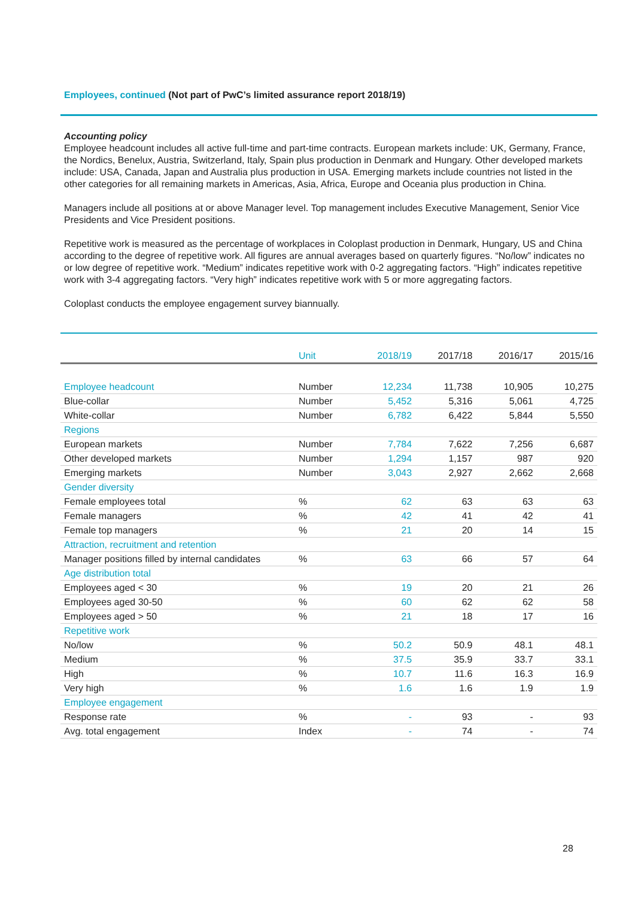Employees, continued (Not part of PwC’s limited assurance report 2018/19)
Accounting policy
Employee headcount includes all active full-time and part-time contracts. European markets include: UK, Germany, France, the Nordics, Benelux, Austria, Switzerland, Italy, Spain plus production in Denmark and Hungary. Other developed markets include: USA, Canada, Japan and Australia plus production in USA. Emerging markets include countries not listed in the other categories for all remaining markets in Americas, Asia, Africa, Europe and Oceania plus production in China.
Managers include all positions at or above Manager level. Top management includes Executive Management, Senior Vice Presidents and Vice President positions.
Repetitive work is measured as the percentage of workplaces in Coloplast production in Denmark, Hungary, US and China according to the degree of repetitive work. All figures are annual averages based on quarterly figures. “No/low” indicates no or low degree of repetitive work. “Medium” indicates repetitive work with 0-2 aggregating factors. “High” indicates repetitive work with 3-4 aggregating factors. “Very high” indicates repetitive work with 5 or more aggregating factors.
Coloplast conducts the employee engagement survey biannually.
| | Unit | 2018/19 | 2017/18 | 2016/17 | 2015/16 |
| --- | --- | --- | --- | --- | --- |
| Employee headcount | Number | 12,234 | 11,738 | 10,905 | 10,275 |
| Blue-collar | Number | 5,452 | 5,316 | 5,061 | 4,725 |
| White-collar | Number | 6,782 | 6,422 | 5,844 | 5,550 |
| Regions | | | | | |
| European markets | Number | 7,784 | 7,622 | 7,256 | 6,687 |
| Other developed markets | Number | 1,294 | 1,157 | 987 | 920 |
| Emerging markets | Number | 3,043 | 2,927 | 2,662 | 2,668 |
| Gender diversity | | | | | |
| Female employees total | % | 62 | 63 | 63 | 63 |
| Female managers | % | 42 | 41 | 42 | 41 |
| Female top managers | % | 21 | 20 | 14 | 15 |
| Attraction, recruitment and retention | | | | | |
| Manager positions filled by internal candidates | % | 63 | 66 | 57 | 64 |
| Age distribution total | | | | | |
| Employees aged < 30 | % | 19 | 20 | 21 | 26 |
| Employees aged 30-50 | % | 60 | 62 | 62 | 58 |
| Employees aged > 50 | % | 21 | 18 | 17 | 16 |
| Repetitive work | | | | | |
| No/low | % | 50.2 | 50.9 | 48.1 | 48.1 |
| Medium | % | 37.5 | 35.9 | 33.7 | 33.1 |
| High | % | 10.7 | 11.6 | 16.3 | 16.9 |
| Very high | % | 1.6 | 1.6 | 1.9 | 1.9 |
| Employee engagement | | | | | |
| Response rate | % | - | 93 | - | 93 |
| Avg. total engagement | Index | - | 74 | - | 74 |
28